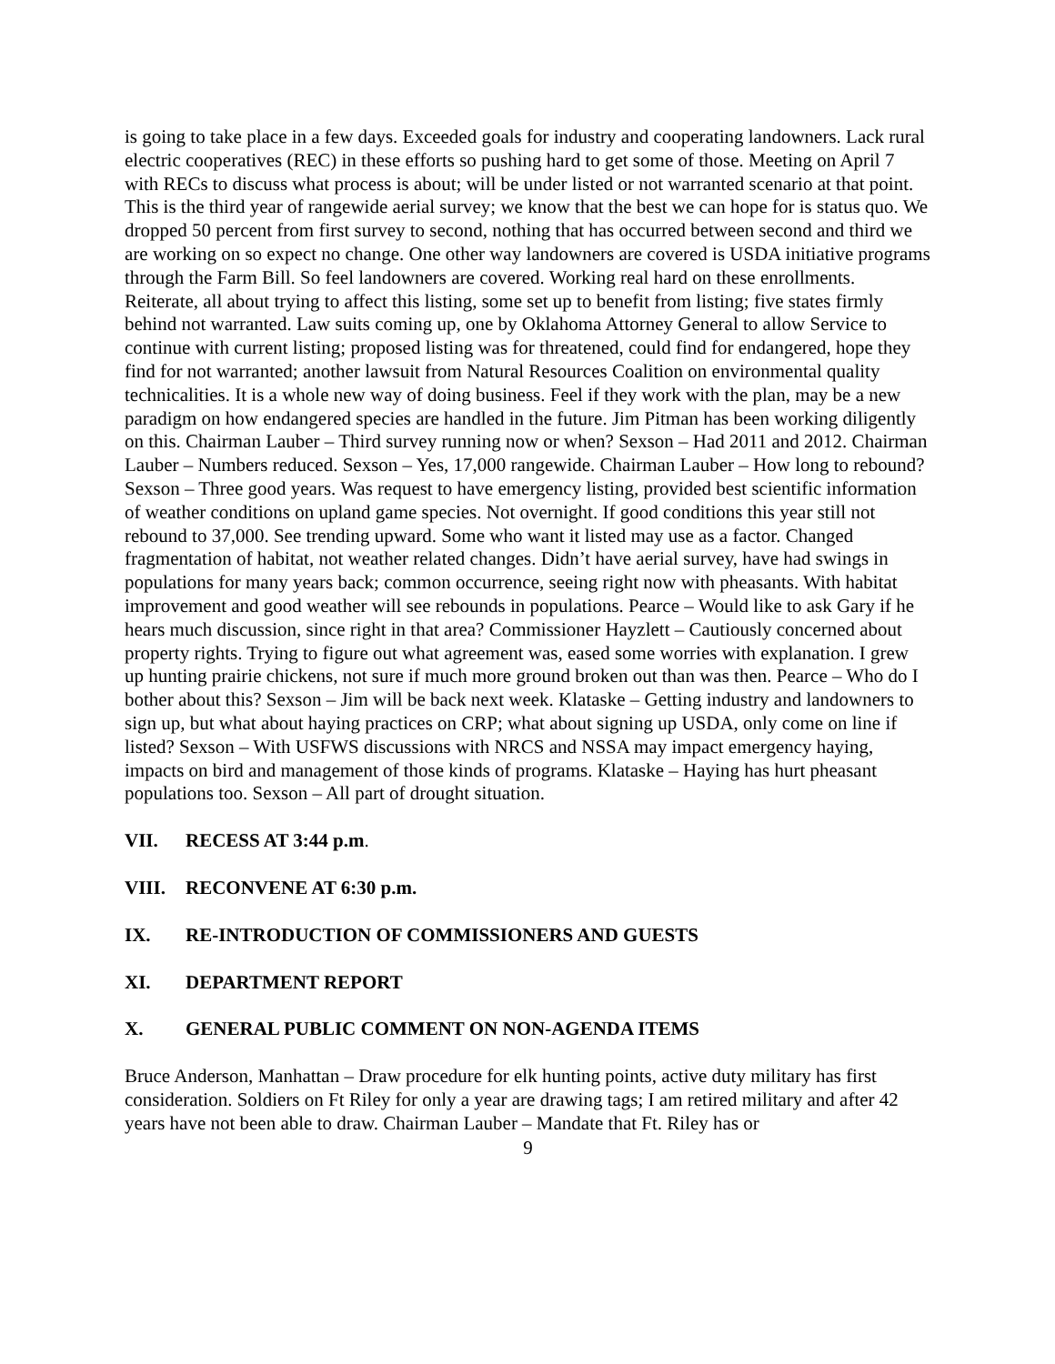is going to take place in a few days. Exceeded goals for industry and cooperating landowners. Lack rural electric cooperatives (REC) in these efforts so pushing hard to get some of those. Meeting on April 7 with RECs to discuss what process is about; will be under listed or not warranted scenario at that point. This is the third year of rangewide aerial survey; we know that the best we can hope for is status quo. We dropped 50 percent from first survey to second, nothing that has occurred between second and third we are working on so expect no change. One other way landowners are covered is USDA initiative programs through the Farm Bill. So feel landowners are covered. Working real hard on these enrollments. Reiterate, all about trying to affect this listing, some set up to benefit from listing; five states firmly behind not warranted. Law suits coming up, one by Oklahoma Attorney General to allow Service to continue with current listing; proposed listing was for threatened, could find for endangered, hope they find for not warranted; another lawsuit from Natural Resources Coalition on environmental quality technicalities. It is a whole new way of doing business. Feel if they work with the plan, may be a new paradigm on how endangered species are handled in the future. Jim Pitman has been working diligently on this. Chairman Lauber – Third survey running now or when? Sexson – Had 2011 and 2012. Chairman Lauber – Numbers reduced. Sexson – Yes, 17,000 rangewide. Chairman Lauber – How long to rebound? Sexson – Three good years. Was request to have emergency listing, provided best scientific information of weather conditions on upland game species. Not overnight. If good conditions this year still not rebound to 37,000. See trending upward. Some who want it listed may use as a factor. Changed fragmentation of habitat, not weather related changes. Didn’t have aerial survey, have had swings in populations for many years back; common occurrence, seeing right now with pheasants. With habitat improvement and good weather will see rebounds in populations. Pearce – Would like to ask Gary if he hears much discussion, since right in that area? Commissioner Hayzlett – Cautiously concerned about property rights. Trying to figure out what agreement was, eased some worries with explanation. I grew up hunting prairie chickens, not sure if much more ground broken out than was then. Pearce – Who do I bother about this? Sexson – Jim will be back next week. Klataske – Getting industry and landowners to sign up, but what about haying practices on CRP; what about signing up USDA, only come on line if listed? Sexson – With USFWS discussions with NRCS and NSSA may impact emergency haying, impacts on bird and management of those kinds of programs. Klataske – Haying has hurt pheasant populations too. Sexson – All part of drought situation.
VII. RECESS AT 3:44 p.m.
VIII. RECONVENE AT 6:30 p.m.
IX. RE-INTRODUCTION OF COMMISSIONERS AND GUESTS
XI. DEPARTMENT REPORT
X. GENERAL PUBLIC COMMENT ON NON-AGENDA ITEMS
Bruce Anderson, Manhattan – Draw procedure for elk hunting points, active duty military has first consideration. Soldiers on Ft Riley for only a year are drawing tags; I am retired military and after 42 years have not been able to draw. Chairman Lauber – Mandate that Ft. Riley has or
9